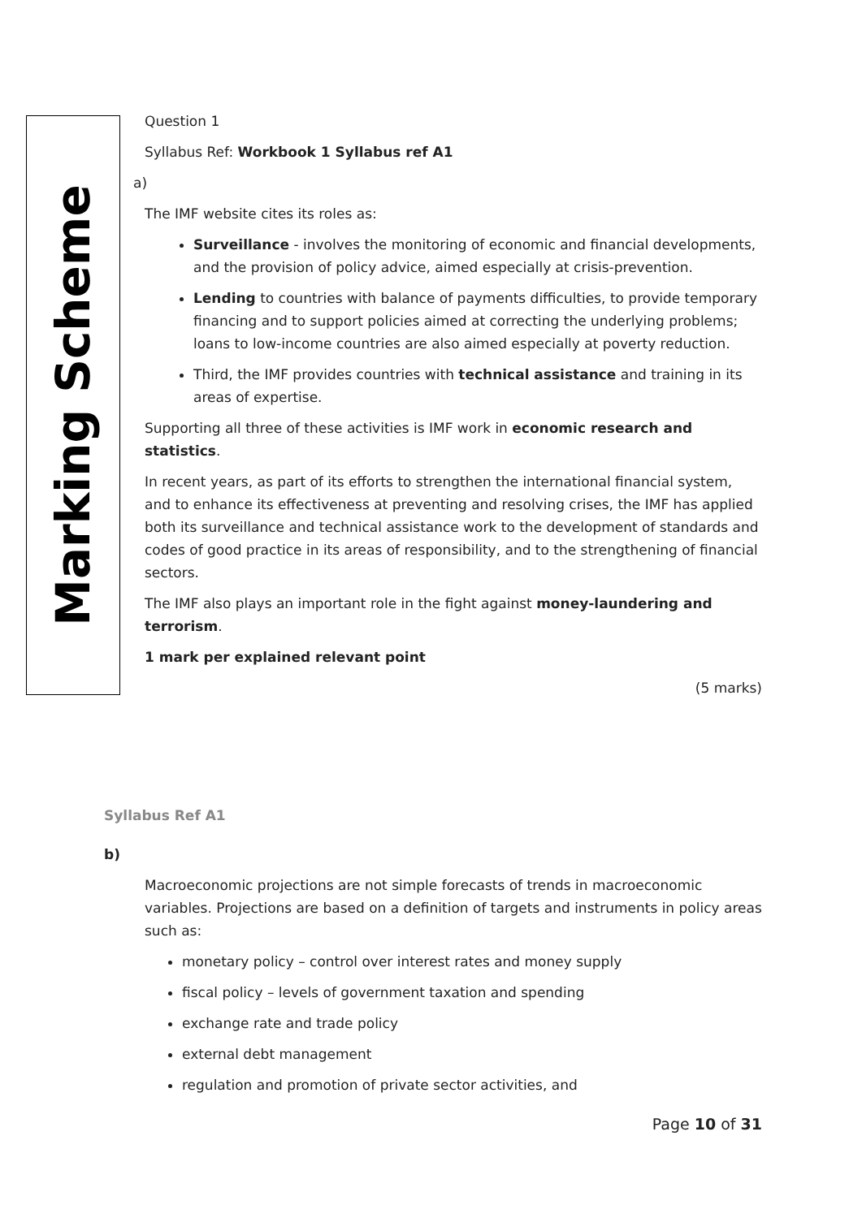Marking Scheme
Question 1
Syllabus Ref: Workbook 1 Syllabus ref A1
a)
The IMF website cites its roles as:
Surveillance - involves the monitoring of economic and financial developments, and the provision of policy advice, aimed especially at crisis-prevention.
Lending to countries with balance of payments difficulties, to provide temporary financing and to support policies aimed at correcting the underlying problems; loans to low-income countries are also aimed especially at poverty reduction.
Third, the IMF provides countries with technical assistance and training in its areas of expertise.
Supporting all three of these activities is IMF work in economic research and statistics.
In recent years, as part of its efforts to strengthen the international financial system, and to enhance its effectiveness at preventing and resolving crises, the IMF has applied both its surveillance and technical assistance work to the development of standards and codes of good practice in its areas of responsibility, and to the strengthening of financial sectors.
The IMF also plays an important role in the fight against money-laundering and terrorism.
1 mark per explained relevant point
(5 marks)
Syllabus Ref A1
b)
Macroeconomic projections are not simple forecasts of trends in macroeconomic variables. Projections are based on a definition of targets and instruments in policy areas such as:
monetary policy – control over interest rates and money supply
fiscal policy – levels of government taxation and spending
exchange rate and trade policy
external debt management
regulation and promotion of private sector activities, and
Page 10 of 31